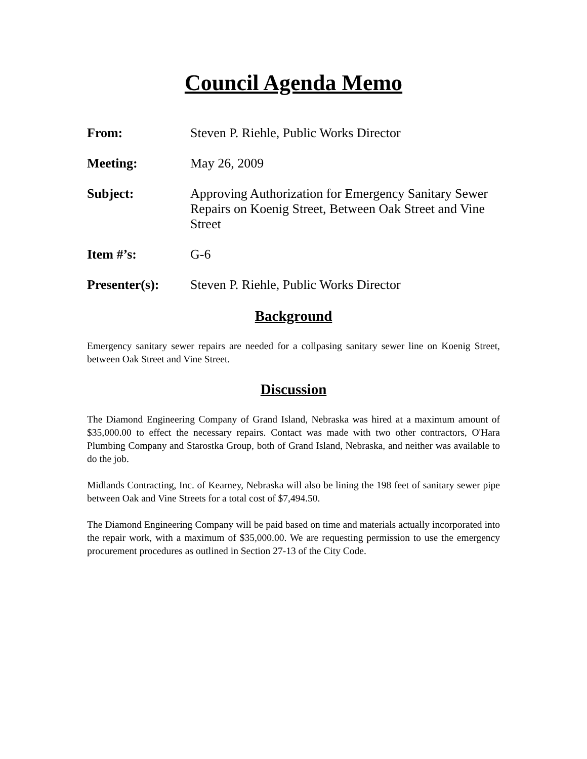Council Agenda Memo
From: Steven P. Riehle, Public Works Director
Meeting: May 26, 2009
Subject: Approving Authorization for Emergency Sanitary Sewer Repairs on Koenig Street, Between Oak Street and Vine Street
Item #’s: G-6
Presenter(s): Steven P. Riehle, Public Works Director
Background
Emergency sanitary sewer repairs are needed for a collpasing sanitary sewer line on Koenig Street, between Oak Street and Vine Street.
Discussion
The Diamond Engineering Company of Grand Island, Nebraska was hired at a maximum amount of $35,000.00 to effect the necessary repairs. Contact was made with two other contractors, O'Hara Plumbing Company and Starostka Group, both of Grand Island, Nebraska, and neither was available to do the job.
Midlands Contracting, Inc. of Kearney, Nebraska will also be lining the 198 feet of sanitary sewer pipe between Oak and Vine Streets for a total cost of $7,494.50.
The Diamond Engineering Company will be paid based on time and materials actually incorporated into the repair work, with a maximum of $35,000.00. We are requesting permission to use the emergency procurement procedures as outlined in Section 27-13 of the City Code.